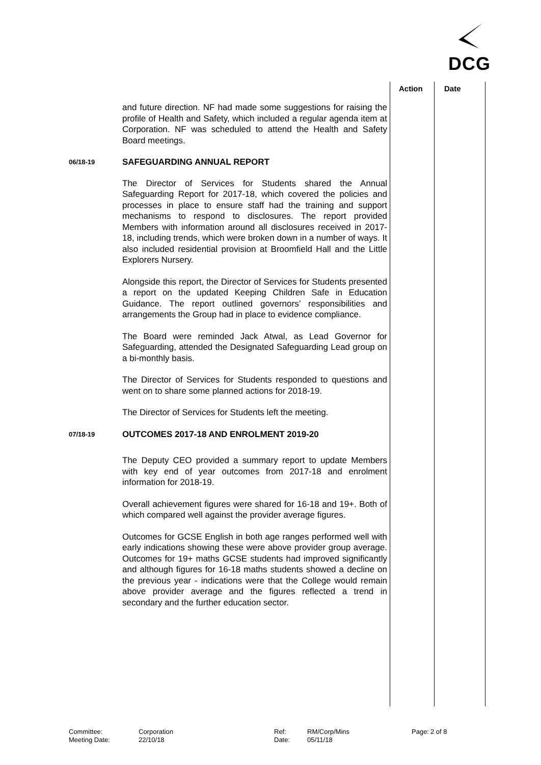DCG
Action Date
and future direction. NF had made some suggestions for raising the profile of Health and Safety, which included a regular agenda item at Corporation. NF was scheduled to attend the Health and Safety Board meetings.
06/18-19
SAFEGUARDING ANNUAL REPORT
The Director of Services for Students shared the Annual Safeguarding Report for 2017-18, which covered the policies and processes in place to ensure staff had the training and support mechanisms to respond to disclosures. The report provided Members with information around all disclosures received in 2017-18, including trends, which were broken down in a number of ways. It also included residential provision at Broomfield Hall and the Little Explorers Nursery.
Alongside this report, the Director of Services for Students presented a report on the updated Keeping Children Safe in Education Guidance. The report outlined governors’ responsibilities and arrangements the Group had in place to evidence compliance.
The Board were reminded Jack Atwal, as Lead Governor for Safeguarding, attended the Designated Safeguarding Lead group on a bi-monthly basis.
The Director of Services for Students responded to questions and went on to share some planned actions for 2018-19.
The Director of Services for Students left the meeting.
07/18-19
OUTCOMES 2017-18 AND ENROLMENT 2019-20
The Deputy CEO provided a summary report to update Members with key end of year outcomes from 2017-18 and enrolment information for 2018-19.
Overall achievement figures were shared for 16-18 and 19+. Both of which compared well against the provider average figures.
Outcomes for GCSE English in both age ranges performed well with early indications showing these were above provider group average. Outcomes for 19+ maths GCSE students had improved significantly and although figures for 16-18 maths students showed a decline on the previous year - indications were that the College would remain above provider average and the figures reflected a trend in secondary and the further education sector.
Committee:
Meeting Date:
Corporation
22/10/18
Ref:
Date:
RM/Corp/Mins
05/11/18
Page: 2 of 8